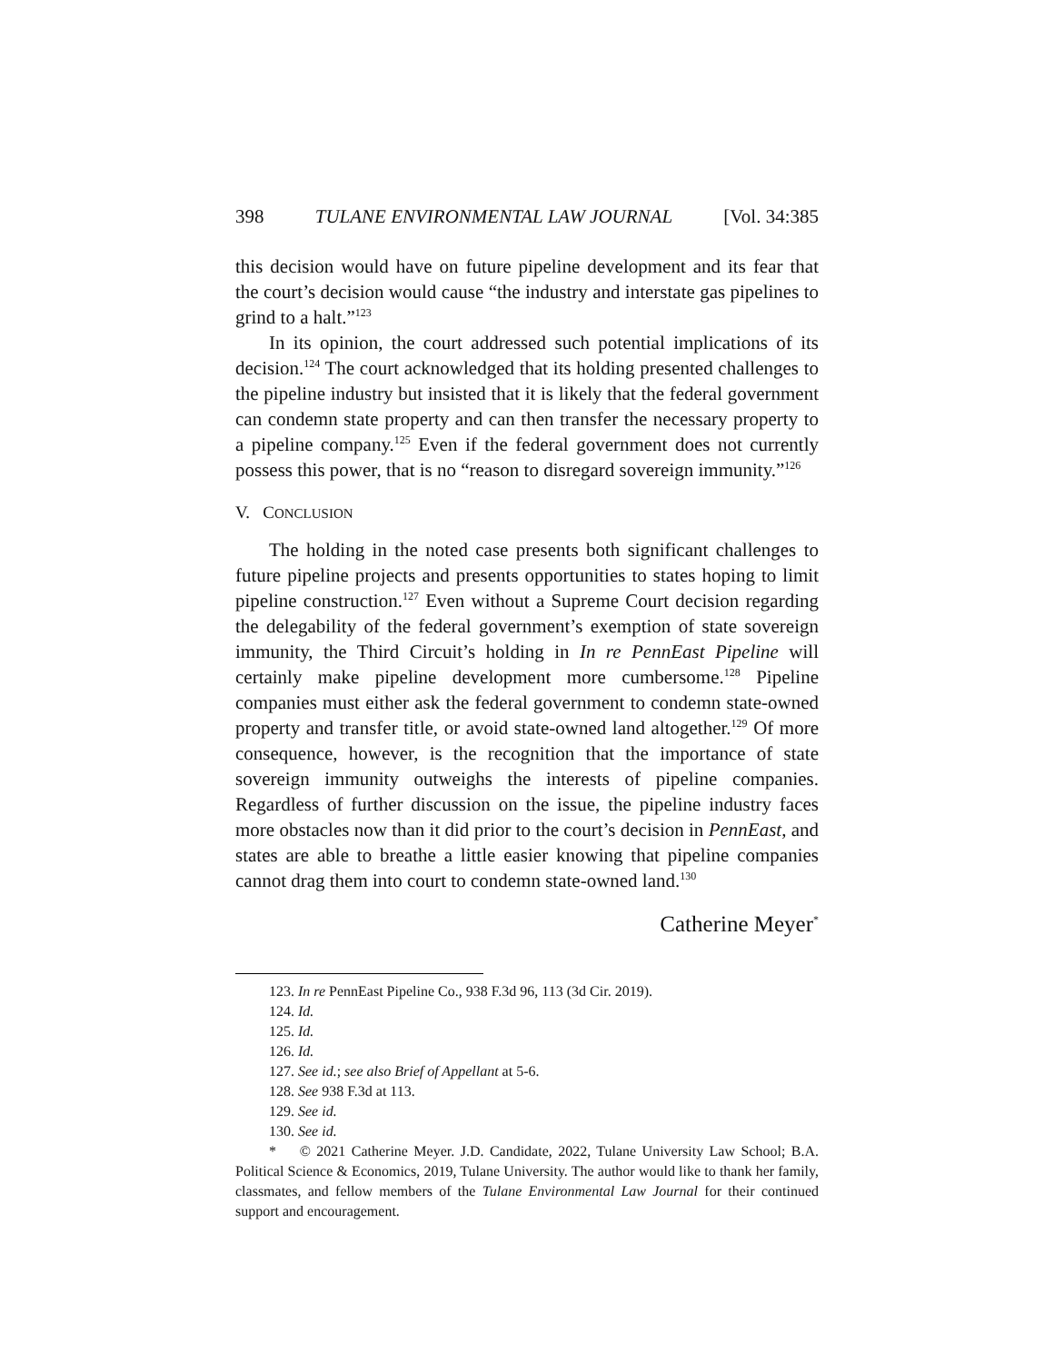398 TULANE ENVIRONMENTAL LAW JOURNAL [Vol. 34:385
this decision would have on future pipeline development and its fear that the court’s decision would cause “the industry and interstate gas pipelines to grind to a halt.”<sup>123</sup>
In its opinion, the court addressed such potential implications of its decision.<sup>124</sup> The court acknowledged that its holding presented challenges to the pipeline industry but insisted that it is likely that the federal government can condemn state property and can then transfer the necessary property to a pipeline company.<sup>125</sup> Even if the federal government does not currently possess this power, that is no “reason to disregard sovereign immunity.”<sup>126</sup>
V. CONCLUSION
The holding in the noted case presents both significant challenges to future pipeline projects and presents opportunities to states hoping to limit pipeline construction.<sup>127</sup> Even without a Supreme Court decision regarding the delegability of the federal government’s exemption of state sovereign immunity, the Third Circuit’s holding in In re PennEast Pipeline will certainly make pipeline development more cumbersome.<sup>128</sup> Pipeline companies must either ask the federal government to condemn state-owned property and transfer title, or avoid state-owned land altogether.<sup>129</sup> Of more consequence, however, is the recognition that the importance of state sovereign immunity outweighs the interests of pipeline companies. Regardless of further discussion on the issue, the pipeline industry faces more obstacles now than it did prior to the court’s decision in PennEast, and states are able to breathe a little easier knowing that pipeline companies cannot drag them into court to condemn state-owned land.<sup>130</sup>
Catherine Meyer<sup>*</sup>
123. In re PennEast Pipeline Co., 938 F.3d 96, 113 (3d Cir. 2019).
124. Id.
125. Id.
126. Id.
127. See id.; see also Brief of Appellant at 5-6.
128. See 938 F.3d at 113.
129. See id.
130. See id.
* © 2021 Catherine Meyer. J.D. Candidate, 2022, Tulane University Law School; B.A. Political Science & Economics, 2019, Tulane University. The author would like to thank her family, classmates, and fellow members of the Tulane Environmental Law Journal for their continued support and encouragement.